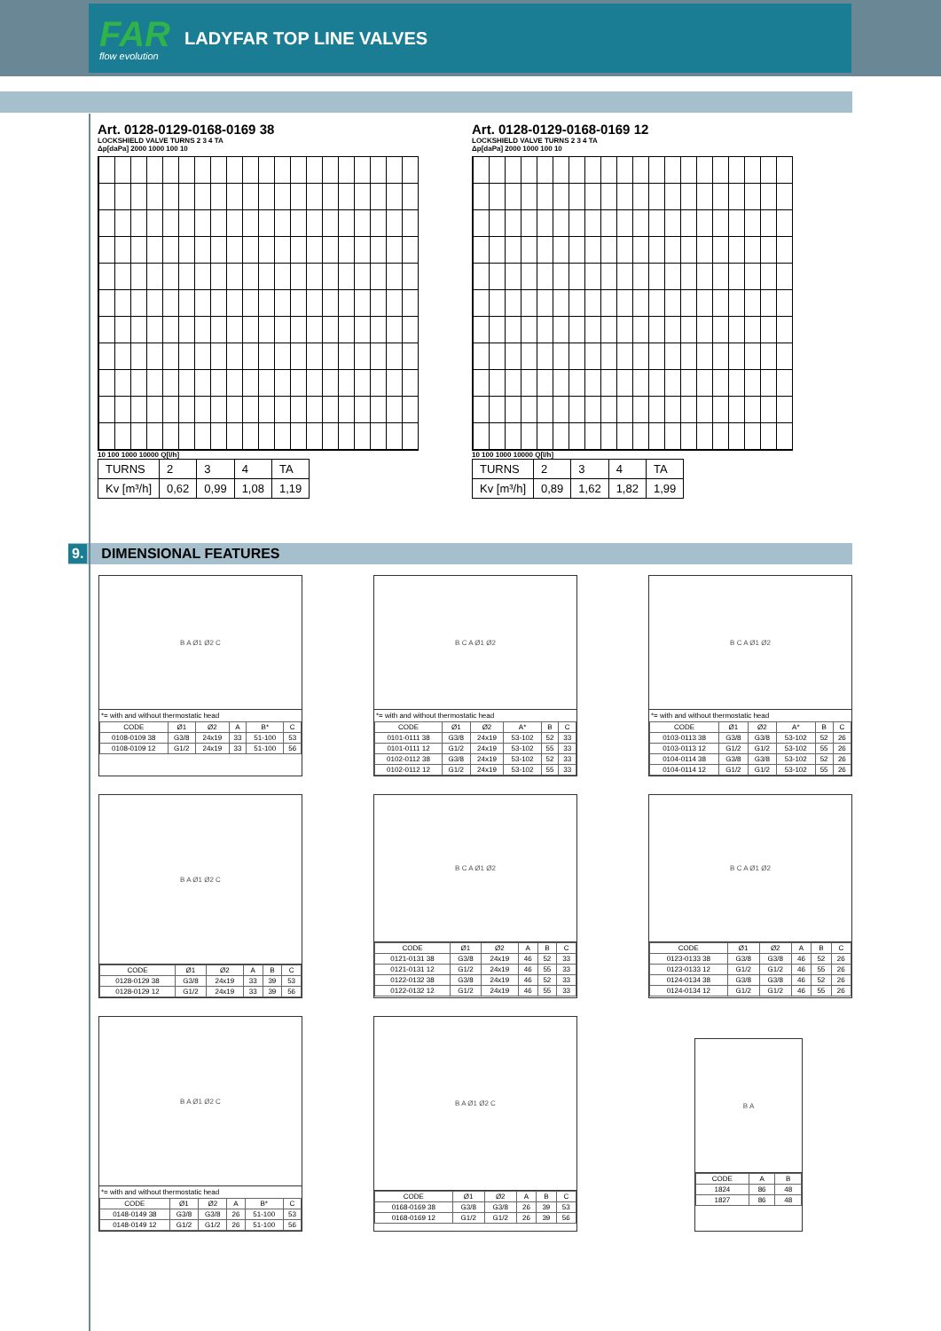FAR
flow evolution
LADYFAR TOP LINE VALVES
Art. 0128-0129-0168-0169 38
LOCKSHIELD VALVE TURNS 2 3 4 TA
Δp[daPa] 2000 1000 100 10
10 100 1000 10000 Q[l/h]
| TURNS | 2 | 3 | 4 | TA |
| Kv [m³/h] | 0,62 | 0,99 | 1,08 | 1,19 |
Art. 0128-0129-0168-0169 12
LOCKSHIELD VALVE TURNS 2 3 4 TA
Δp[daPa] 2000 1000 100 10
10 100 1000 10000 Q[l/h]
| TURNS | 2 | 3 | 4 | TA |
| Kv [m³/h] | 0,89 | 1,62 | 1,82 | 1,99 |
9. DIMENSIONAL FEATURES
B A Ø1 Ø2 C
*= with and without thermostatic head
| CODE | Ø1 | Ø2 | A | B* | C |
| --- | --- | --- | --- | --- | --- |
| 0108-0109 38 | G3/8 | 24x19 | 33 | 51-100 | 53 |
| 0108-0109 12 | G1/2 | 24x19 | 33 | 51-100 | 56 |
B C A Ø1 Ø2
*= with and without thermostatic head
| CODE | Ø1 | Ø2 | A* | B | C |
| --- | --- | --- | --- | --- | --- |
| 0101-0111 38 | G3/8 | 24x19 | 53-102 | 52 | 33 |
| 0101-0111 12 | G1/2 | 24x19 | 53-102 | 55 | 33 |
| 0102-0112 38 | G3/8 | 24x19 | 53-102 | 52 | 33 |
| 0102-0112 12 | G1/2 | 24x19 | 53-102 | 55 | 33 |
B C A Ø1 Ø2
*= with and without thermostatic head
| CODE | Ø1 | Ø2 | A* | B | C |
| --- | --- | --- | --- | --- | --- |
| 0103-0113 38 | G3/8 | G3/8 | 53-102 | 52 | 26 |
| 0103-0113 12 | G1/2 | G1/2 | 53-102 | 55 | 26 |
| 0104-0114 38 | G3/8 | G3/8 | 53-102 | 52 | 26 |
| 0104-0114 12 | G1/2 | G1/2 | 53-102 | 55 | 26 |
B A Ø1 Ø2 C
| CODE | Ø1 | Ø2 | A | B | C |
| --- | --- | --- | --- | --- | --- |
| 0128-0129 38 | G3/8 | 24x19 | 33 | 39 | 53 |
| 0128-0129 12 | G1/2 | 24x19 | 33 | 39 | 56 |
B C A Ø1 Ø2
| CODE | Ø1 | Ø2 | A | B | C |
| --- | --- | --- | --- | --- | --- |
| 0121-0131 38 | G3/8 | 24x19 | 46 | 52 | 33 |
| 0121-0131 12 | G1/2 | 24x19 | 46 | 55 | 33 |
| 0122-0132 38 | G3/8 | 24x19 | 46 | 52 | 33 |
| 0122-0132 12 | G1/2 | 24x19 | 46 | 55 | 33 |
B C A Ø1 Ø2
| CODE | Ø1 | Ø2 | A | B | C |
| --- | --- | --- | --- | --- | --- |
| 0123-0133 38 | G3/8 | G3/8 | 46 | 52 | 26 |
| 0123-0133 12 | G1/2 | G1/2 | 46 | 55 | 26 |
| 0124-0134 38 | G3/8 | G3/8 | 46 | 52 | 26 |
| 0124-0134 12 | G1/2 | G1/2 | 46 | 55 | 26 |
B A Ø1 Ø2 C
*= with and without thermostatic head
| CODE | Ø1 | Ø2 | A | B* | C |
| --- | --- | --- | --- | --- | --- |
| 0148-0149 38 | G3/8 | G3/8 | 26 | 51-100 | 53 |
| 0148-0149 12 | G1/2 | G1/2 | 26 | 51-100 | 56 |
B A Ø1 Ø2 C
| CODE | Ø1 | Ø2 | A | B | C |
| --- | --- | --- | --- | --- | --- |
| 0168-0169 38 | G3/8 | G3/8 | 26 | 39 | 53 |
| 0168-0169 12 | G1/2 | G1/2 | 26 | 39 | 56 |
B A
| CODE | A | B |
| --- | --- | --- |
| 1824 | 86 | 48 |
| 1827 | 86 | 48 |